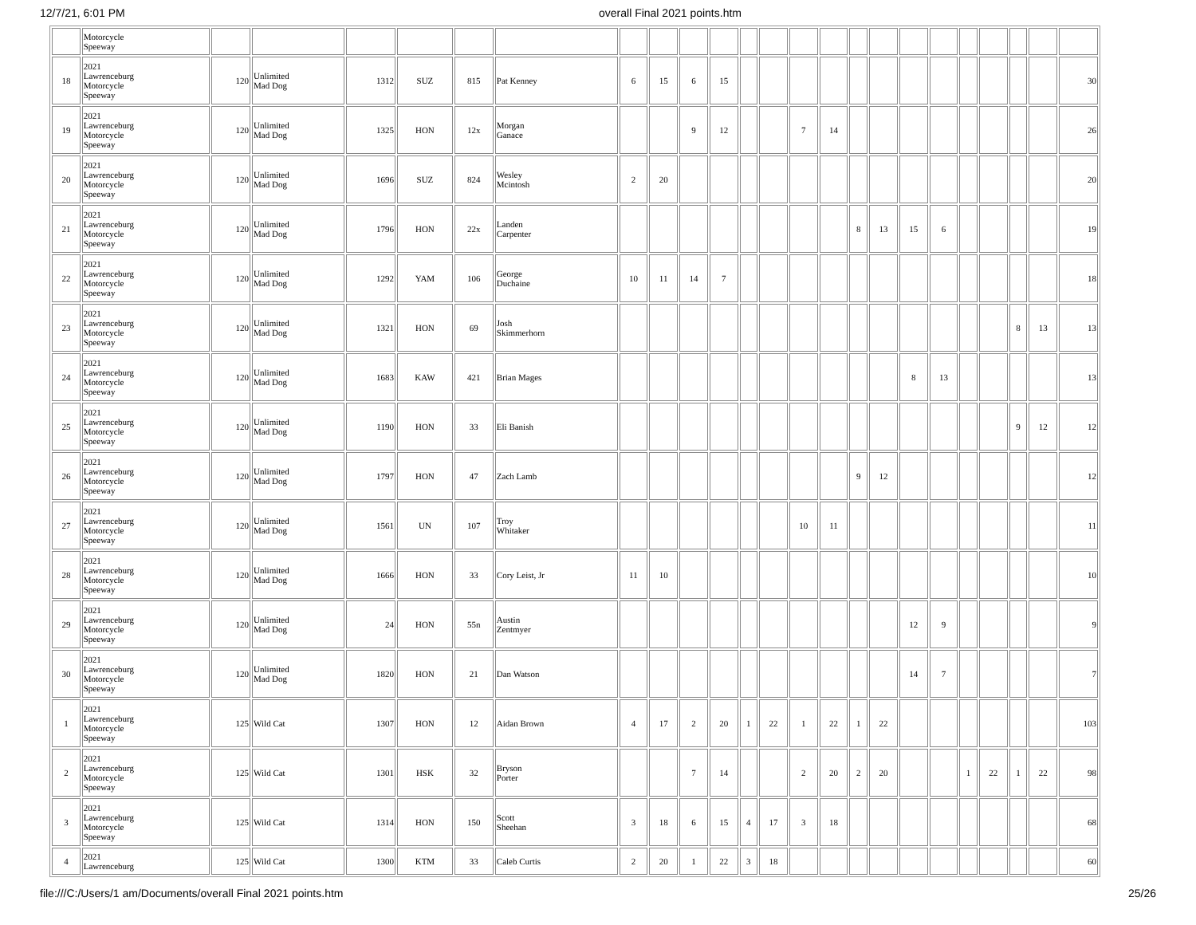12/7/21, 6:01 PM overall Final 2021 points.htm
| | Motorcycle Speeway | | | | | | | | | | | | | | | | | | | | | | | |
| 18 | 2021 Lawrenceburg Motorcycle Speeway | 120 | Unlimited Mad Dog | 1312 | SUZ | 815 | Pat Kenney | 6 | 15 | 6 | 15 | | | | | | | | | | | | | 30 |
| 19 | 2021 Lawrenceburg Motorcycle Speeway | 120 | Unlimited Mad Dog | 1325 | HON | 12x | Morgan Ganace | | | 9 | 12 | | | 7 | 14 | | | | | | | | | 26 |
| 20 | 2021 Lawrenceburg Motorcycle Speeway | 120 | Unlimited Mad Dog | 1696 | SUZ | 824 | Wesley Mcintosh | 2 | 20 | | | | | | | | | | | | | | | 20 |
| 21 | 2021 Lawrenceburg Motorcycle Speeway | 120 | Unlimited Mad Dog | 1796 | HON | 22x | Landen Carpenter | | | | | | | | | 8 | 13 | 15 | 6 | | | | | 19 |
| 22 | 2021 Lawrenceburg Motorcycle Speeway | 120 | Unlimited Mad Dog | 1292 | YAM | 106 | George Duchaine | 10 | 11 | 14 | 7 | | | | | | | | | | | | | 18 |
| 23 | 2021 Lawrenceburg Motorcycle Speeway | 120 | Unlimited Mad Dog | 1321 | HON | 69 | Josh Skimmerhorn | | | | | | | | | | | | | | | 8 | 13 | 13 |
| 24 | 2021 Lawrenceburg Motorcycle Speeway | 120 | Unlimited Mad Dog | 1683 | KAW | 421 | Brian Mages | | | | | | | | | | | 8 | 13 | | | | | 13 |
| 25 | 2021 Lawrenceburg Motorcycle Speeway | 120 | Unlimited Mad Dog | 1190 | HON | 33 | Eli Banish | | | | | | | | | | | | | | | 9 | 12 | 12 |
| 26 | 2021 Lawrenceburg Motorcycle Speeway | 120 | Unlimited Mad Dog | 1797 | HON | 47 | Zach Lamb | | | | | | | | | 9 | 12 | | | | | | | 12 |
| 27 | 2021 Lawrenceburg Motorcycle Speeway | 120 | Unlimited Mad Dog | 1561 | UN | 107 | Troy Whitaker | | | | | | | 10 | 11 | | | | | | | | | 11 |
| 28 | 2021 Lawrenceburg Motorcycle Speeway | 120 | Unlimited Mad Dog | 1666 | HON | 33 | Cory Leist, Jr | 11 | 10 | | | | | | | | | | | | | | | 10 |
| 29 | 2021 Lawrenceburg Motorcycle Speeway | 120 | Unlimited Mad Dog | 24 | HON | 55n | Austin Zentmyer | | | | | | | | | | | 12 | 9 | | | | | 9 |
| 30 | 2021 Lawrenceburg Motorcycle Speeway | 120 | Unlimited Mad Dog | 1820 | HON | 21 | Dan Watson | | | | | | | | | | | 14 | 7 | | | | | 7 |
| 1 | 2021 Lawrenceburg Motorcycle Speeway | 125 | Wild Cat | 1307 | HON | 12 | Aidan Brown | 4 | 17 | 2 | 20 | 1 | 22 | 1 | 22 | 1 | 22 | | | | | | | 103 |
| 2 | 2021 Lawrenceburg Motorcycle Speeway | 125 | Wild Cat | 1301 | HSK | 32 | Bryson Porter | | | 7 | 14 | | | 2 | 20 | 2 | 20 | | | 1 | 22 | 1 | 22 | 98 |
| 3 | 2021 Lawrenceburg Motorcycle Speeway | 125 | Wild Cat | 1314 | HON | 150 | Scott Sheehan | 3 | 18 | 6 | 15 | 4 | 17 | 3 | 18 | | | | | | | | | 68 |
| 4 | 2021 Lawrenceburg | 125 | Wild Cat | 1300 | KTM | 33 | Caleb Curtis | 2 | 20 | 1 | 22 | 3 | 18 | | | | | | | | | | | 60 |
file:///C:/Users/1 am/Documents/overall Final 2021 points.htm 25/26